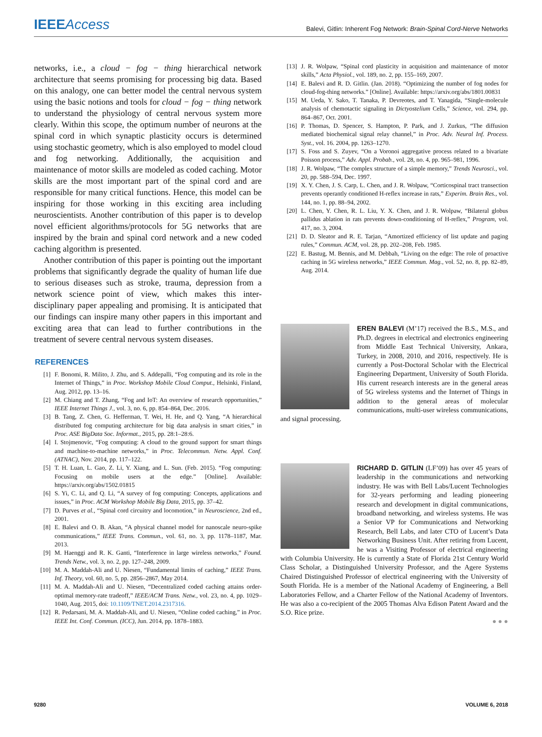IEEEAccess
Balevi, Gitlin: Inherent Fog Network: Brain-Spinal Cord-Nerve Networks
networks, i.e., a cloud − fog − thing hierarchical network architecture that seems promising for processing big data. Based on this analogy, one can better model the central nervous system using the basic notions and tools for cloud − fog − thing network to understand the physiology of central nervous system more clearly. Within this scope, the optimum number of neurons at the spinal cord in which synaptic plasticity occurs is determined using stochastic geometry, which is also employed to model cloud and fog networking. Additionally, the acquisition and maintenance of motor skills are modeled as coded caching. Motor skills are the most important part of the spinal cord and are responsible for many critical functions. Hence, this model can be inspiring for those working in this exciting area including neuroscientists. Another contribution of this paper is to develop novel efficient algorithms/protocols for 5G networks that are inspired by the brain and spinal cord network and a new coded caching algorithm is presented.
Another contribution of this paper is pointing out the important problems that significantly degrade the quality of human life due to serious diseases such as stroke, trauma, depression from a network science point of view, which makes this inter-disciplinary paper appealing and promising. It is anticipated that our findings can inspire many other papers in this important and exciting area that can lead to further contributions in the treatment of severe central nervous system diseases.
REFERENCES
[1] F. Bonomi, R. Milito, J. Zhu, and S. Addepalli, “Fog computing and its role in the Internet of Things,” in Proc. Workshop Mobile Cloud Comput., Helsinki, Finland, Aug. 2012, pp. 13–16.
[2] M. Chiang and T. Zhang, “Fog and IoT: An overview of research opportunities,” IEEE Internet Things J., vol. 3, no. 6, pp. 854–864, Dec. 2016.
[3] B. Tang, Z. Chen, G. Hefferman, T. Wei, H. He, and Q. Yang, “A hierarchical distributed fog computing architecture for big data analysis in smart cities,” in Proc. ASE BigData Soc. Informat., 2015, pp. 28:1–28:6.
[4] I. Stojmenovic, “Fog computing: A cloud to the ground support for smart things and machine-to-machine networks,” in Proc. Telecommun. Netw. Appl. Conf. (ATNAC), Nov. 2014, pp. 117–122.
[5] T. H. Luan, L. Gao, Z. Li, Y. Xiang, and L. Sun. (Feb. 2015). “Fog computing: Focusing on mobile users at the edge.” [Online]. Available: https://arxiv.org/abs/1502.01815
[6] S. Yi, C. Li, and Q. Li, “A survey of fog computing: Concepts, applications and issues,” in Proc. ACM Workshop Mobile Big Data, 2015, pp. 37–42.
[7] D. Purves et al., “Spinal cord circuitry and locomotion,” in Neuroscience, 2nd ed., 2001.
[8] E. Balevi and O. B. Akan, “A physical channel model for nanoscale neuro-spike communications,” IEEE Trans. Commun., vol. 61, no. 3, pp. 1178–1187, Mar. 2013.
[9] M. Haenggi and R. K. Ganti, “Interference in large wireless networks,” Found. Trends Netw., vol. 3, no. 2, pp. 127–248, 2009.
[10] M. A. Maddah-Ali and U. Niesen, “Fundamental limits of caching,” IEEE Trans. Inf. Theory, vol. 60, no. 5, pp. 2856–2867, May 2014.
[11] M. A. Maddah-Ali and U. Niesen, “Decentralized coded caching attains order-optimal memory-rate tradeoff,” IEEE/ACM Trans. Netw., vol. 23, no. 4, pp. 1029–1040, Aug. 2015, doi: 10.1109/TNET.2014.2317316.
[12] R. Pedarsani, M. A. Maddah-Ali, and U. Niesen, “Online coded caching,” in Proc. IEEE Int. Conf. Commun. (ICC), Jun. 2014, pp. 1878–1883.
[13] J. R. Wolpaw, “Spinal cord plasticity in acquisition and maintenance of motor skills,” Acta Physiol., vol. 189, no. 2, pp. 155–169, 2007.
[14] E. Balevi and R. D. Gitlin. (Jan. 2018). “Optimizing the number of fog nodes for cloud-fog-thing networks.” [Online]. Available: https://arxiv.org/abs/1801.00831
[15] M. Ueda, Y. Sako, T. Tanaka, P. Devreotes, and T. Yanagida, “Single-molecule analysis of chemotactic signaling in Dictyostelium Cells,” Science, vol. 294, pp. 864–867, Oct. 2001.
[16] P. Thomas, D. Spencer, S. Hampton, P. Park, and J. Zurkus, “The diffusion mediated biochemical signal relay channel,” in Proc. Adv. Neural Inf. Process. Syst., vol. 16. 2004, pp. 1263–1270.
[17] S. Foss and S. Zuyev, “On a Voronoi aggregative process related to a bivariate Poisson process,” Adv. Appl. Probab., vol. 28, no. 4, pp. 965–981, 1996.
[18] J. R. Wolpaw, “The complex structure of a simple memory,” Trends Neurosci., vol. 20, pp. 588–594, Dec. 1997.
[19] X. Y. Chen, J. S. Carp, L. Chen, and J. R. Wolpaw, “Corticospinal tract transection prevents operantly conditioned H-reflex increase in rats,” Experim. Brain Res., vol. 144, no. 1, pp. 88–94, 2002.
[20] L. Chen, Y. Chen, R. L. Liu, Y. X. Chen, and J. R. Wolpaw, “Bilateral globus pallidus ablation in rats prevents down-conditioning of H-reflex,” Program, vol. 417, no. 3, 2004.
[21] D. D. Sleator and R. E. Tarjan, “Amortized efficiency of list update and paging rules,” Commun. ACM, vol. 28, pp. 202–208, Feb. 1985.
[22] E. Bastug, M. Bennis, and M. Debbah, “Living on the edge: The role of proactive caching in 5G wireless networks,” IEEE Commun. Mag., vol. 52, no. 8, pp. 82–89, Aug. 2014.
EREN BALEVI (M’17) received the B.S., M.S., and Ph.D. degrees in electrical and electronics engineering from Middle East Technical University, Ankara, Turkey, in 2008, 2010, and 2016, respectively. He is currently a Post-Doctoral Scholar with the Electrical Engineering Department, University of South Florida. His current research interests are in the general areas of 5G wireless systems and the Internet of Things in addition to the general areas of molecular communications, multi-user wireless communications, and signal processing.
RICHARD D. GITLIN (LF’09) has over 45 years of leadership in the communications and networking industry. He was with Bell Labs/Lucent Technologies for 32-years performing and leading pioneering research and development in digital communications, broadband networking, and wireless systems. He was a Senior VP for Communications and Networking Research, Bell Labs, and later CTO of Lucent’s Data Networking Business Unit. After retiring from Lucent, he was a Visiting Professor of electrical engineering with Columbia University. He is currently a State of Florida 21st Century World Class Scholar, a Distinguished University Professor, and the Agere Systems Chaired Distinguished Professor of electrical engineering with the University of South Florida. He is a member of the National Academy of Engineering, a Bell Laboratories Fellow, and a Charter Fellow of the National Academy of Inventors. He was also a co-recipient of the 2005 Thomas Alva Edison Patent Award and the S.O. Rice prize.
● ● ●
9280 VOLUME 6, 2018